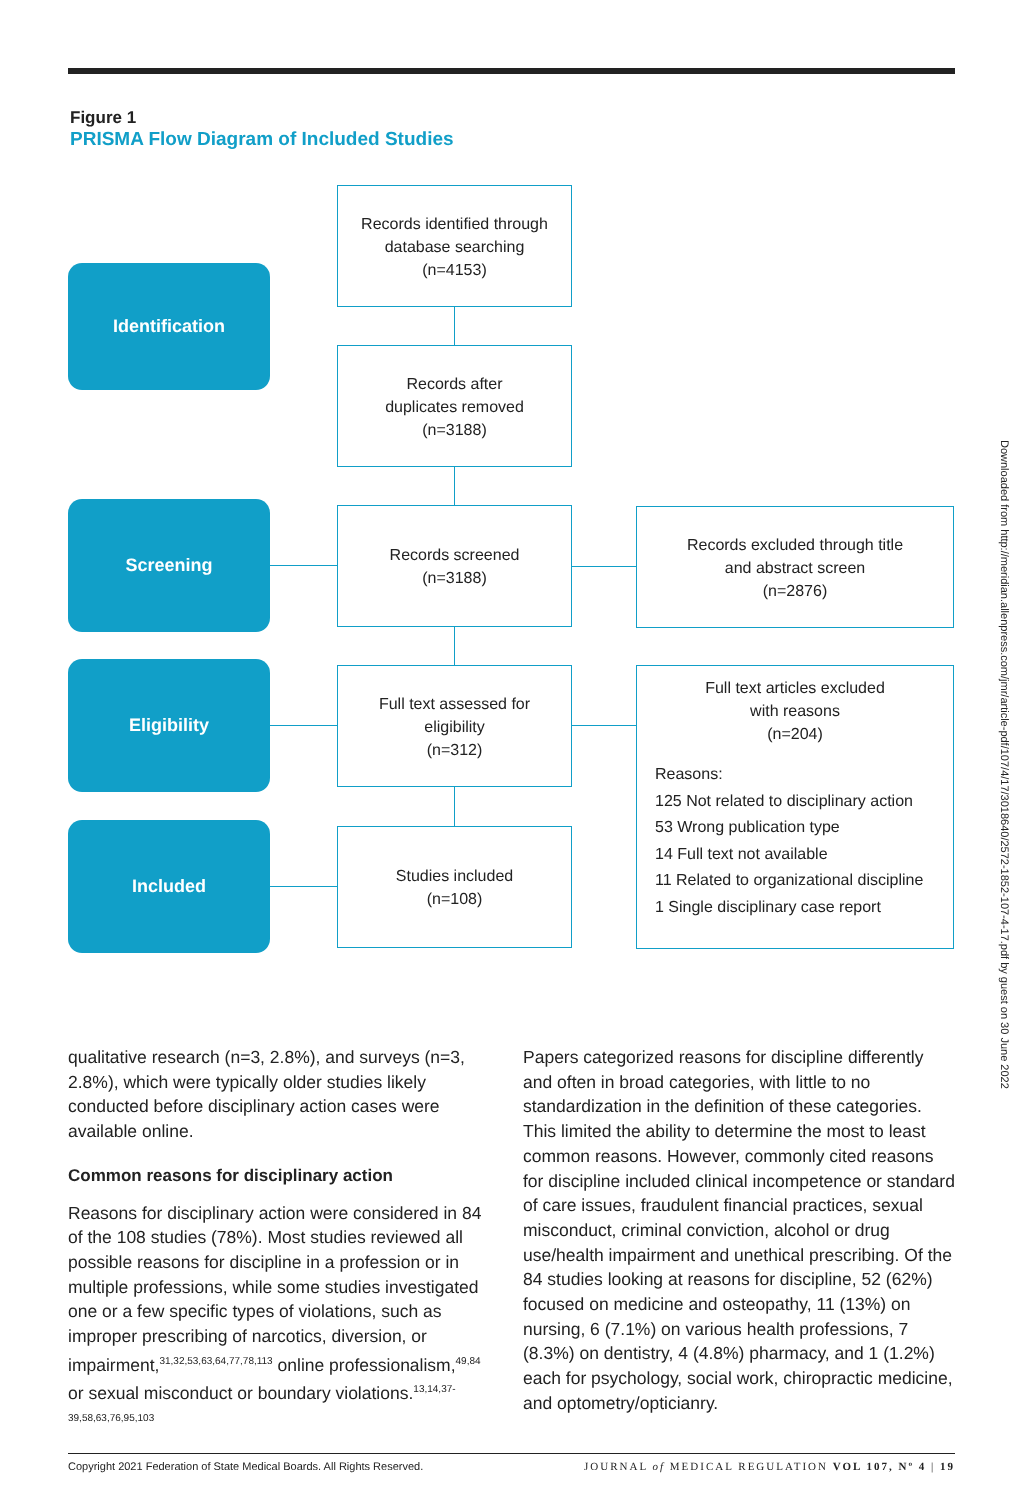Figure 1
PRISMA Flow Diagram of Included Studies
Identification
Records identified through
database searching
(n=4153)
Records after
duplicates removed
(n=3188)
Screening
Records screened
(n=3188)
Records excluded through title
and abstract screen
(n=2876)
Eligibility
Full text assessed for
eligibility
(n=312)
Full text articles excluded
with reasons
(n=204)
Reasons:
125 Not related to disciplinary action
53 Wrong publication type
14 Full text not available
11 Related to organizational discipline
1 Single disciplinary case report
Included
Studies included
(n=108)
Downloaded from http://meridian.allenpress.com/jmr/article-pdf/107/4/17/3018640/2572-1852-107-4-17.pdf by guest on 30 June 2022
qualitative research (n=3, 2.8%), and surveys (n=3, 2.8%), which were typically older studies likely conducted before disciplinary action cases were available online.
Common reasons for disciplinary action
Reasons for disciplinary action were considered in 84 of the 108 studies (78%). Most studies reviewed all possible reasons for discipline in a profession or in multiple professions, while some studies investigated one or a few specific types of violations, such as improper prescribing of narcotics, diversion, or impairment,<sup>31,32,53,63,64,77,78,113</sup> online professionalism,<sup>49,84</sup> or sexual misconduct or boundary violations.<sup>13,14,37-39,58,63,76,95,103</sup>
Papers categorized reasons for discipline differently and often in broad categories, with little to no standardization in the definition of these categories. This limited the ability to determine the most to least common reasons. However, commonly cited reasons for discipline included clinical incompetence or standard of care issues, fraudulent financial practices, sexual misconduct, criminal conviction, alcohol or drug use/health impairment and unethical prescribing. Of the 84 studies looking at reasons for discipline, 52 (62%) focused on medicine and osteopathy, 11 (13%) on nursing, 6 (7.1%) on various health professions, 7 (8.3%) on dentistry, 4 (4.8%) pharmacy, and 1 (1.2%) each for psychology, social work, chiropractic medicine, and optometry/opticianry.
Copyright 2021 Federation of State Medical Boards. All Rights Reserved. JOURNAL of MEDICAL REGULATION VOL 107, Nº 4 | 19